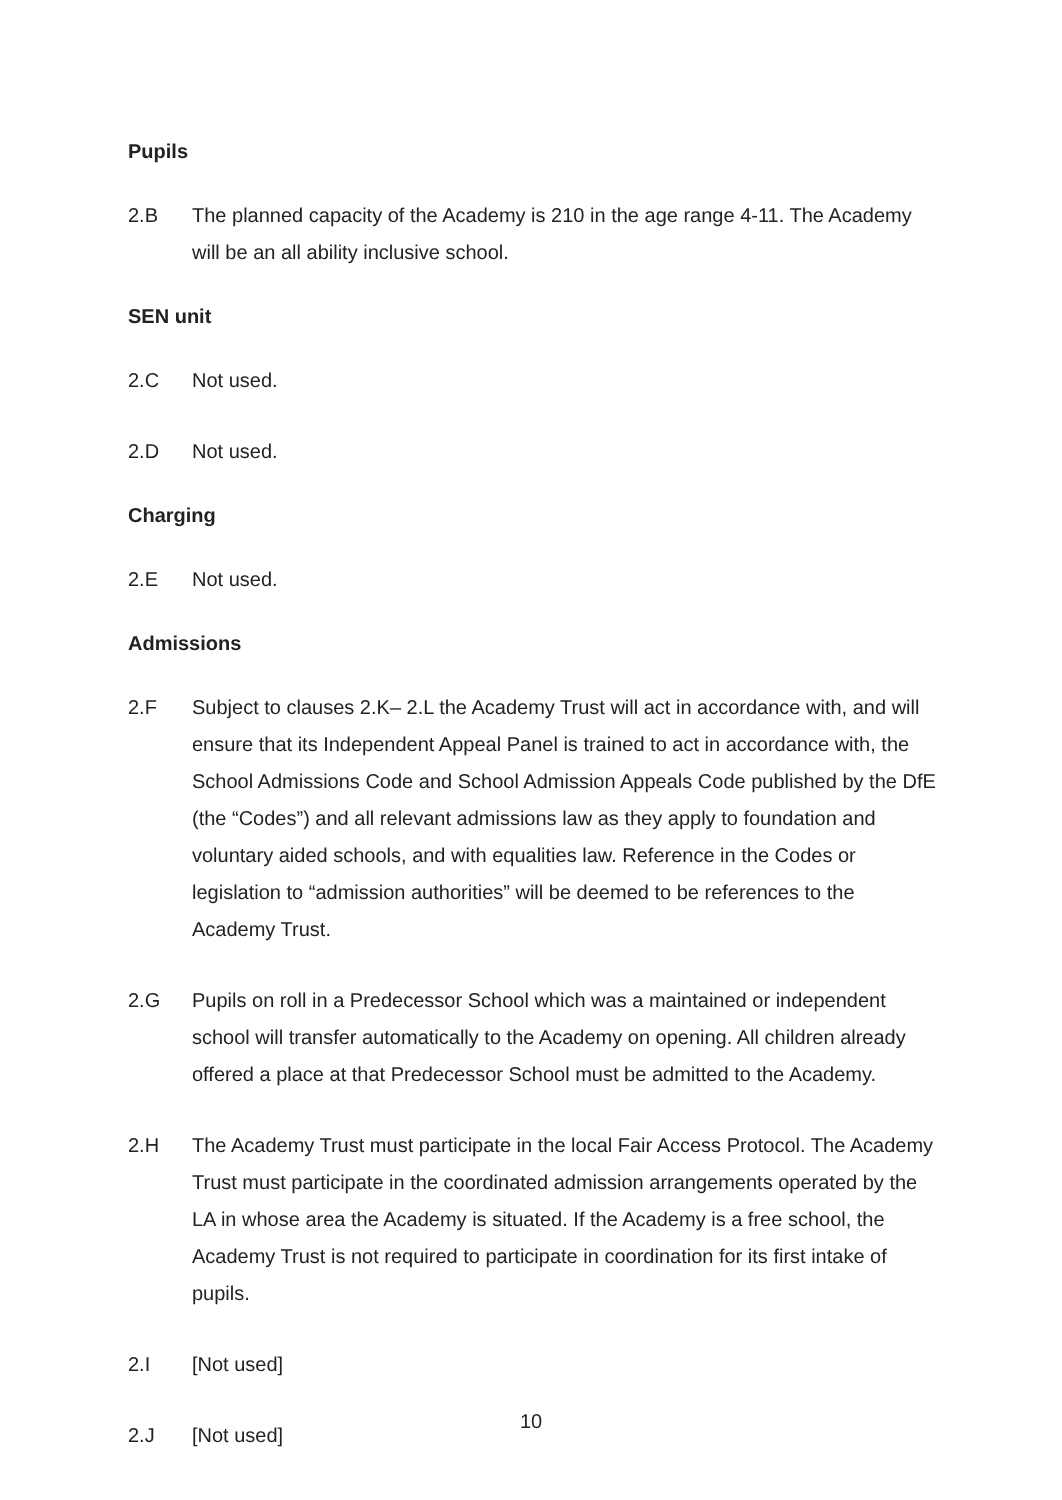Pupils
2.B The planned capacity of the Academy is 210 in the age range 4-11. The Academy will be an all ability inclusive school.
SEN unit
2.C Not used.
2.D Not used.
Charging
2.E Not used.
Admissions
2.F Subject to clauses 2.K– 2.L the Academy Trust will act in accordance with, and will ensure that its Independent Appeal Panel is trained to act in accordance with, the School Admissions Code and School Admission Appeals Code published by the DfE (the “Codes”) and all relevant admissions law as they apply to foundation and voluntary aided schools, and with equalities law. Reference in the Codes or legislation to “admission authorities” will be deemed to be references to the Academy Trust.
2.G Pupils on roll in a Predecessor School which was a maintained or independent school will transfer automatically to the Academy on opening. All children already offered a place at that Predecessor School must be admitted to the Academy.
2.H The Academy Trust must participate in the local Fair Access Protocol. The Academy Trust must participate in the coordinated admission arrangements operated by the LA in whose area the Academy is situated. If the Academy is a free school, the Academy Trust is not required to participate in coordination for its first intake of pupils.
2.I [Not used]
2.J [Not used]
10